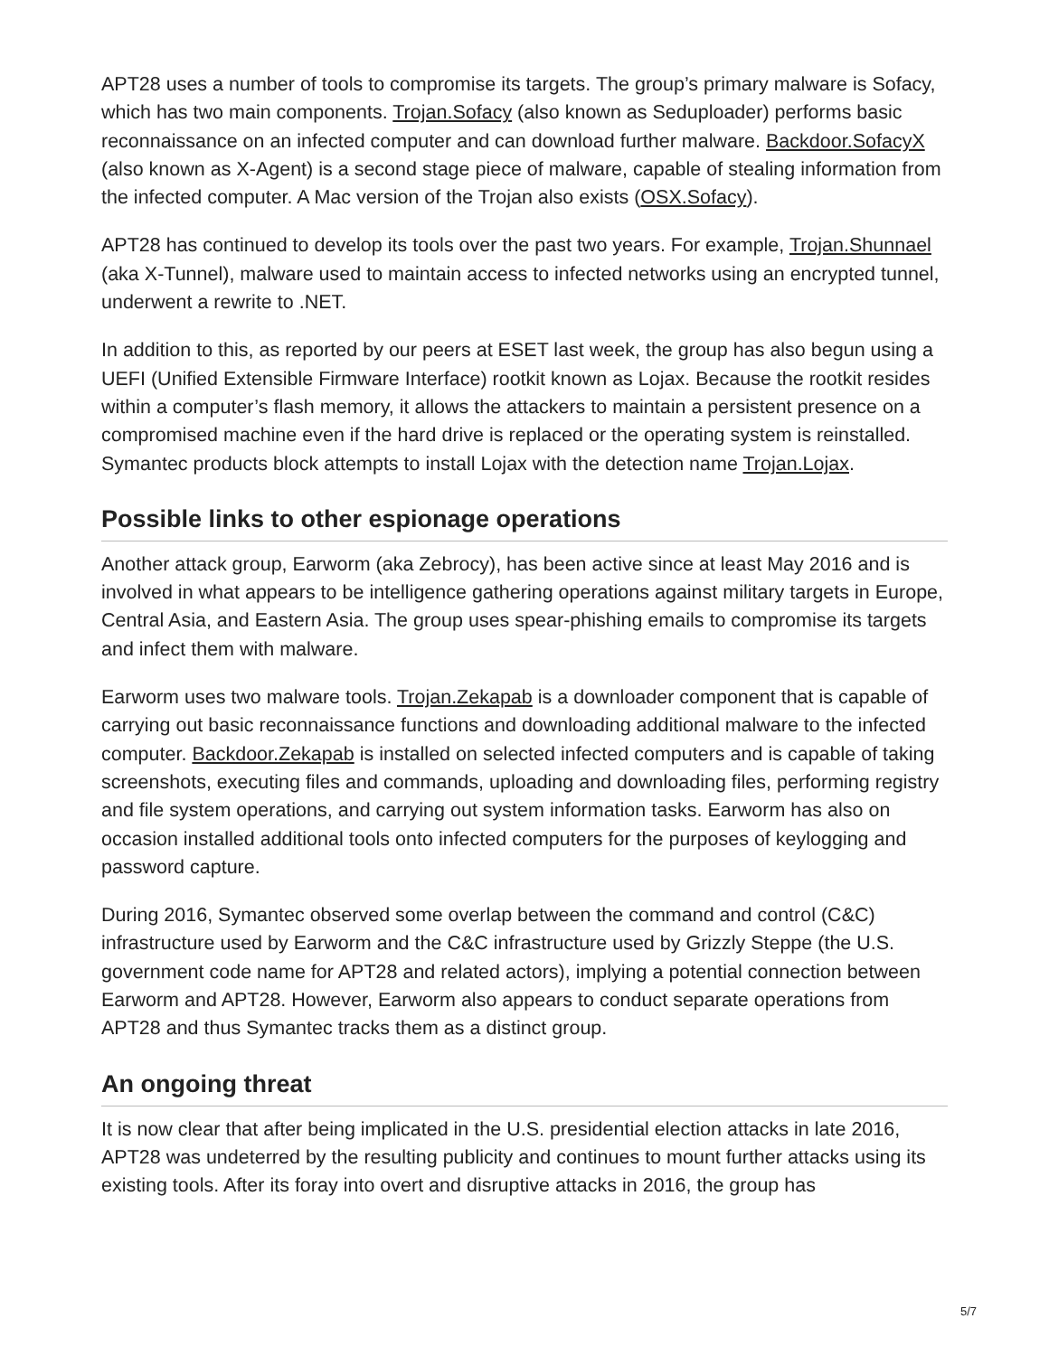APT28 uses a number of tools to compromise its targets. The group’s primary malware is Sofacy, which has two main components. Trojan.Sofacy (also known as Seduploader) performs basic reconnaissance on an infected computer and can download further malware. Backdoor.SofacyX (also known as X-Agent) is a second stage piece of malware, capable of stealing information from the infected computer. A Mac version of the Trojan also exists (OSX.Sofacy).
APT28 has continued to develop its tools over the past two years. For example, Trojan.Shunnael (aka X-Tunnel), malware used to maintain access to infected networks using an encrypted tunnel, underwent a rewrite to .NET.
In addition to this, as reported by our peers at ESET last week, the group has also begun using a UEFI (Unified Extensible Firmware Interface) rootkit known as Lojax. Because the rootkit resides within a computer’s flash memory, it allows the attackers to maintain a persistent presence on a compromised machine even if the hard drive is replaced or the operating system is reinstalled. Symantec products block attempts to install Lojax with the detection name Trojan.Lojax.
Possible links to other espionage operations
Another attack group, Earworm (aka Zebrocy), has been active since at least May 2016 and is involved in what appears to be intelligence gathering operations against military targets in Europe, Central Asia, and Eastern Asia. The group uses spear-phishing emails to compromise its targets and infect them with malware.
Earworm uses two malware tools. Trojan.Zekapab is a downloader component that is capable of carrying out basic reconnaissance functions and downloading additional malware to the infected computer. Backdoor.Zekapab is installed on selected infected computers and is capable of taking screenshots, executing files and commands, uploading and downloading files, performing registry and file system operations, and carrying out system information tasks. Earworm has also on occasion installed additional tools onto infected computers for the purposes of keylogging and password capture.
During 2016, Symantec observed some overlap between the command and control (C&C) infrastructure used by Earworm and the C&C infrastructure used by Grizzly Steppe (the U.S. government code name for APT28 and related actors), implying a potential connection between Earworm and APT28. However, Earworm also appears to conduct separate operations from APT28 and thus Symantec tracks them as a distinct group.
An ongoing threat
It is now clear that after being implicated in the U.S. presidential election attacks in late 2016, APT28 was undeterred by the resulting publicity and continues to mount further attacks using its existing tools. After its foray into overt and disruptive attacks in 2016, the group has
5/7